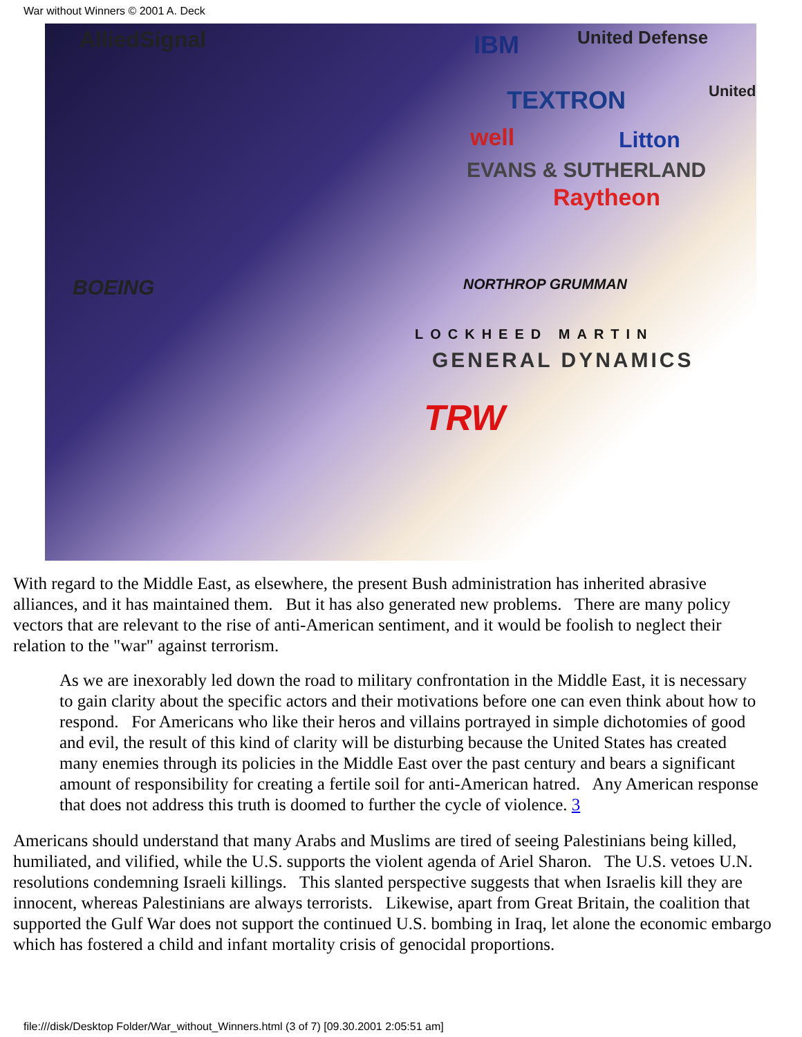War without Winners © 2001 A. Deck
AlliedSignal IBM United Defense
TEXTRON United
well Litton
EVANS & SUTHERLAND
Raytheon
BOEING NORTHROP GRUMMAN
LOCKHEED MARTIN
GENERAL DYNAMICS
TRW
With regard to the Middle East, as elsewhere, the present Bush administration has inherited abrasive alliances, and it has maintained them. But it has also generated new problems. There are many policy vectors that are relevant to the rise of anti-American sentiment, and it would be foolish to neglect their relation to the "war" against terrorism.
As we are inexorably led down the road to military confrontation in the Middle East, it is necessary to gain clarity about the specific actors and their motivations before one can even think about how to respond. For Americans who like their heros and villains portrayed in simple dichotomies of good and evil, the result of this kind of clarity will be disturbing because the United States has created many enemies through its policies in the Middle East over the past century and bears a significant amount of responsibility for creating a fertile soil for anti-American hatred. Any American response that does not address this truth is doomed to further the cycle of violence. 3
Americans should understand that many Arabs and Muslims are tired of seeing Palestinians being killed, humiliated, and vilified, while the U.S. supports the violent agenda of Ariel Sharon. The U.S. vetoes U.N. resolutions condemning Israeli killings. This slanted perspective suggests that when Israelis kill they are innocent, whereas Palestinians are always terrorists. Likewise, apart from Great Britain, the coalition that supported the Gulf War does not support the continued U.S. bombing in Iraq, let alone the economic embargo which has fostered a child and infant mortality crisis of genocidal proportions.
file:///disk/Desktop Folder/War_without_Winners.html (3 of 7) [09.30.2001 2:05:51 am]